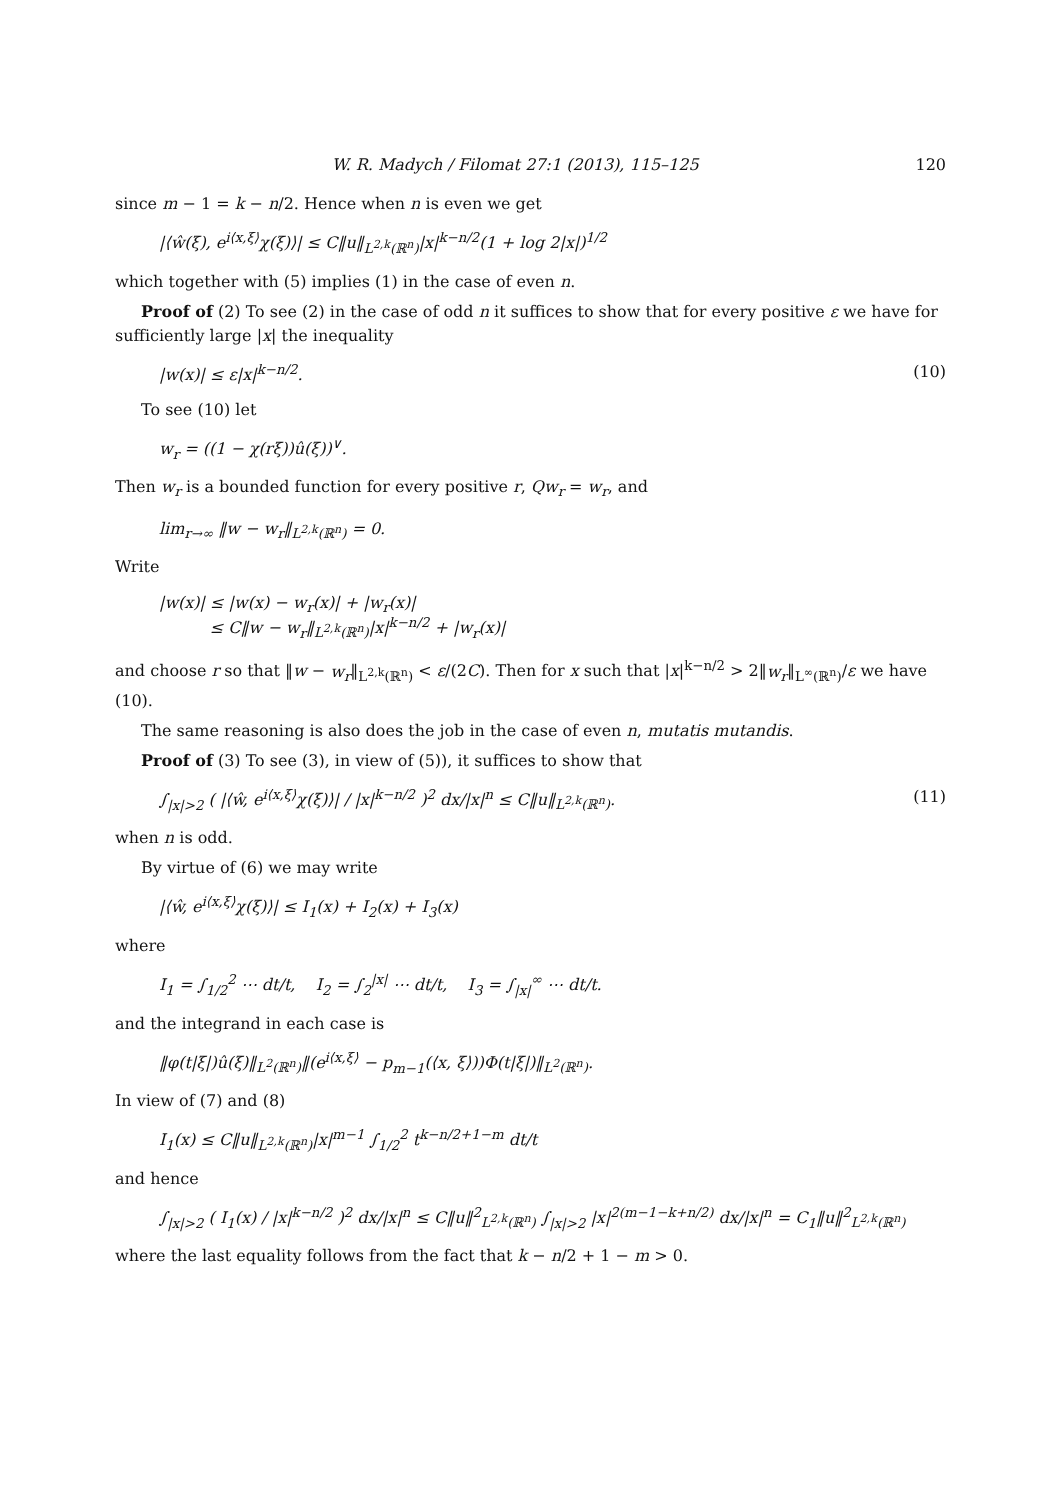W. R. Madych / Filomat 27:1 (2013), 115–125 120
since m − 1 = k − n/2. Hence when n is even we get
|⟨ŵ(ξ), e<sup>i⟨x,ξ⟩</sup>χ(ξ)⟩| ≤ C‖u‖<sub>L<sup>2,k</sup>(ℝ<sup>n</sup>)</sub>|x|<sup>k−n/2</sup>(1 + log 2|x|)<sup>1/2</sup>
which together with (5) implies (1) in the case of even n.
Proof of (2) To see (2) in the case of odd n it suffices to show that for every positive ε we have for sufficiently large |x| the inequality
|w(x)| ≤ ε|x|<sup>k−n/2</sup>. (10)
To see (10) let
w<sub>r</sub> = ((1 − χ(rξ))û(ξ))<sup>∨</sup>.
Then w<sub>r</sub> is a bounded function for every positive r, Qw<sub>r</sub> = w<sub>r</sub>, and
lim<sub>r→∞</sub> ‖w − w<sub>r</sub>‖<sub>L<sup>2,k</sup>(ℝ<sup>n</sup>)</sub> = 0.
Write
|w(x)| ≤ |w(x) − w<sub>r</sub>(x)| + |w<sub>r</sub>(x)|
≤ C‖w − w<sub>r</sub>‖<sub>L<sup>2,k</sup>(ℝ<sup>n</sup>)</sub>|x|<sup>k−n/2</sup> + |w<sub>r</sub>(x)|
and choose r so that ‖w − w<sub>r</sub>‖<sub>L<sup>2,k</sup>(ℝ<sup>n</sup>)</sub> < ε/(2C). Then for x such that |x|<sup>k−n/2</sup> > 2‖w<sub>r</sub>‖<sub>L<sup>∞</sup>(ℝ<sup>n</sup>)</sub>/ε we have (10).
The same reasoning is also does the job in the case of even n, mutatis mutandis.
Proof of (3) To see (3), in view of (5)), it suffices to show that
∫<sub>|x|>2</sub> ( |⟨ŵ, e<sup>i⟨x,ξ⟩</sup>χ(ξ)⟩| / |x|<sup>k−n/2</sup> )<sup>2</sup> dx/|x|<sup>n</sup> ≤ C‖u‖<sub>L<sup>2,k</sup>(ℝ<sup>n</sup>)</sub>. (11)
when n is odd.
By virtue of (6) we may write
|⟨ŵ, e<sup>i⟨x,ξ⟩</sup>χ(ξ)⟩| ≤ I<sub>1</sub>(x) + I<sub>2</sub>(x) + I<sub>3</sub>(x)
where
I<sub>1</sub> = ∫<sub>1/2</sub><sup>2</sup> ⋯ dt/t, I<sub>2</sub> = ∫<sub>2</sub><sup>|x|</sup> ⋯ dt/t, I<sub>3</sub> = ∫<sub>|x|</sub><sup>∞</sup> ⋯ dt/t.
and the integrand in each case is
‖φ(t|ξ|)û(ξ)‖<sub>L<sup>2</sup>(ℝ<sup>n</sup>)</sub>‖(e<sup>i⟨x,ξ⟩</sup> − p<sub>m−1</sub>(⟨x, ξ⟩))Φ(t|ξ|)‖<sub>L<sup>2</sup>(ℝ<sup>n</sup>)</sub>.
In view of (7) and (8)
I<sub>1</sub>(x) ≤ C‖u‖<sub>L<sup>2,k</sup>(ℝ<sup>n</sup>)</sub>|x|<sup>m−1</sup> ∫<sub>1/2</sub><sup>2</sup> t<sup>k−n/2+1−m</sup> dt/t
and hence
∫<sub>|x|>2</sub> ( I<sub>1</sub>(x) / |x|<sup>k−n/2</sup> )<sup>2</sup> dx/|x|<sup>n</sup> ≤ C‖u‖<sup>2</sup><sub>L<sup>2,k</sup>(ℝ<sup>n</sup>)</sub> ∫<sub>|x|>2</sub> |x|<sup>2(m−1−k+n/2)</sup> dx/|x|<sup>n</sup> = C<sub>1</sub>‖u‖<sup>2</sup><sub>L<sup>2,k</sup>(ℝ<sup>n</sup>)</sub>
where the last equality follows from the fact that k − n/2 + 1 − m > 0.